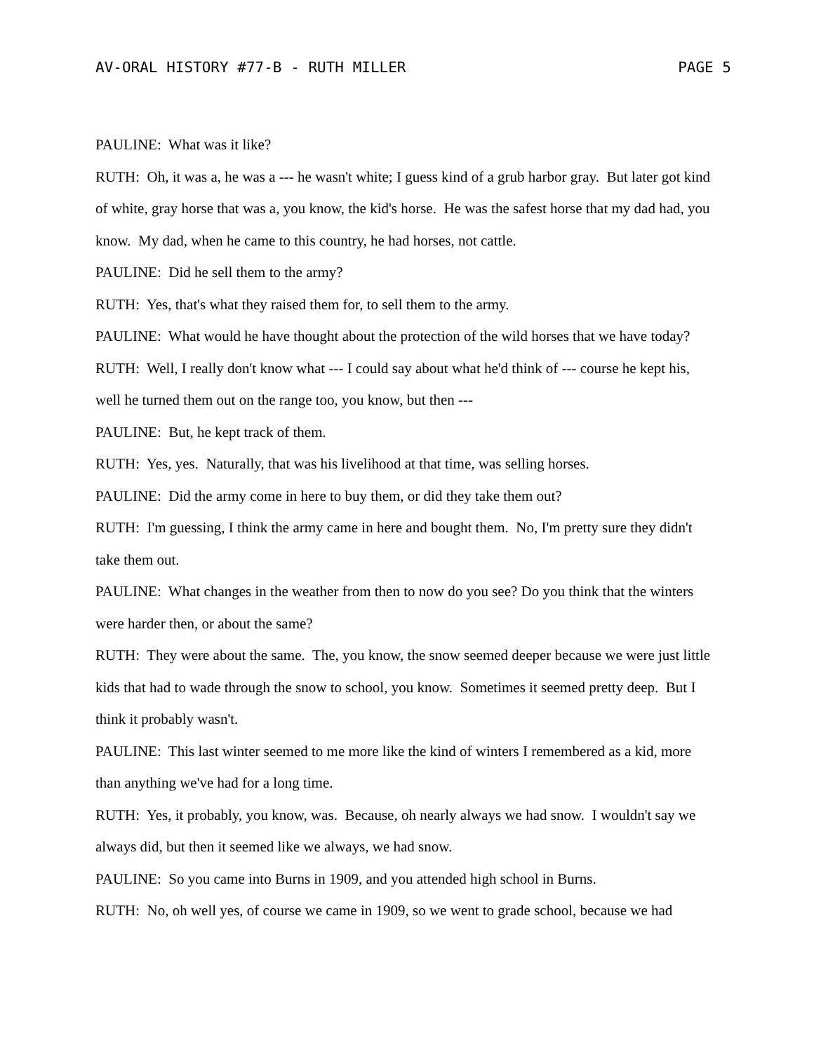AV-ORAL HISTORY #77-B - RUTH MILLER PAGE 5
PAULINE: What was it like?
RUTH: Oh, it was a, he was a --- he wasn't white; I guess kind of a grub harbor gray. But later got kind of white, gray horse that was a, you know, the kid's horse. He was the safest horse that my dad had, you know. My dad, when he came to this country, he had horses, not cattle.
PAULINE: Did he sell them to the army?
RUTH: Yes, that's what they raised them for, to sell them to the army.
PAULINE: What would he have thought about the protection of the wild horses that we have today?
RUTH: Well, I really don't know what --- I could say about what he'd think of --- course he kept his, well he turned them out on the range too, you know, but then ---
PAULINE: But, he kept track of them.
RUTH: Yes, yes. Naturally, that was his livelihood at that time, was selling horses.
PAULINE: Did the army come in here to buy them, or did they take them out?
RUTH: I'm guessing, I think the army came in here and bought them. No, I'm pretty sure they didn't take them out.
PAULINE: What changes in the weather from then to now do you see? Do you think that the winters were harder then, or about the same?
RUTH: They were about the same. The, you know, the snow seemed deeper because we were just little kids that had to wade through the snow to school, you know. Sometimes it seemed pretty deep. But I think it probably wasn't.
PAULINE: This last winter seemed to me more like the kind of winters I remembered as a kid, more than anything we've had for a long time.
RUTH: Yes, it probably, you know, was. Because, oh nearly always we had snow. I wouldn't say we always did, but then it seemed like we always, we had snow.
PAULINE: So you came into Burns in 1909, and you attended high school in Burns.
RUTH: No, oh well yes, of course we came in 1909, so we went to grade school, because we had